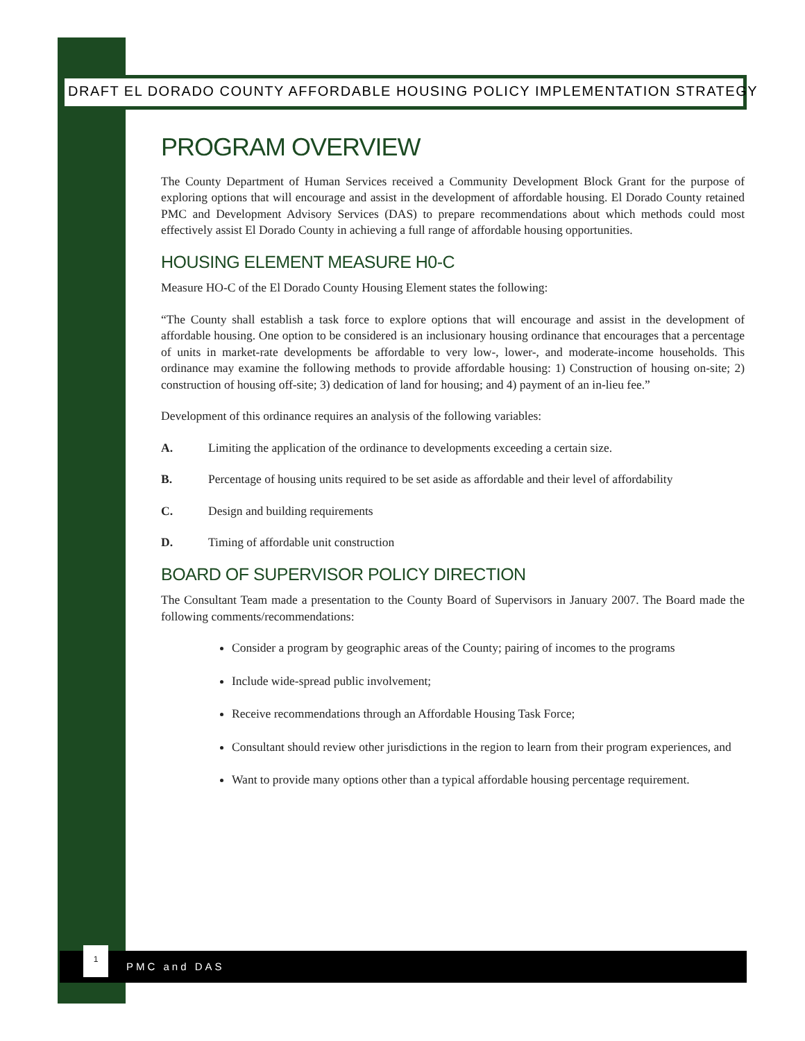DRAFT EL DORADO COUNTY AFFORDABLE HOUSING POLICY IMPLEMENTATION STRATEGY
PROGRAM OVERVIEW
The County Department of Human Services received a Community Development Block Grant for the purpose of exploring options that will encourage and assist in the development of affordable housing. El Dorado County retained PMC and Development Advisory Services (DAS) to prepare recommendations about which methods could most effectively assist El Dorado County in achieving a full range of affordable housing opportunities.
HOUSING ELEMENT MEASURE H0-C
Measure HO-C of the El Dorado County Housing Element states the following:
“The County shall establish a task force to explore options that will encourage and assist in the development of affordable housing. One option to be considered is an inclusionary housing ordinance that encourages that a percentage of units in market-rate developments be affordable to very low-, lower-, and moderate-income households. This ordinance may examine the following methods to provide affordable housing: 1) Construction of housing on-site; 2) construction of housing off-site; 3) dedication of land for housing; and 4) payment of an in-lieu fee.”
Development of this ordinance requires an analysis of the following variables:
A. Limiting the application of the ordinance to developments exceeding a certain size.
B. Percentage of housing units required to be set aside as affordable and their level of affordability
C. Design and building requirements
D. Timing of affordable unit construction
BOARD OF SUPERVISOR POLICY DIRECTION
The Consultant Team made a presentation to the County Board of Supervisors in January 2007. The Board made the following comments/recommendations:
Consider a program by geographic areas of the County; pairing of incomes to the programs
Include wide-spread public involvement;
Receive recommendations through an Affordable Housing Task Force;
Consultant should review other jurisdictions in the region to learn from their program experiences, and
Want to provide many options other than a typical affordable housing percentage requirement.
1
PMC and DAS